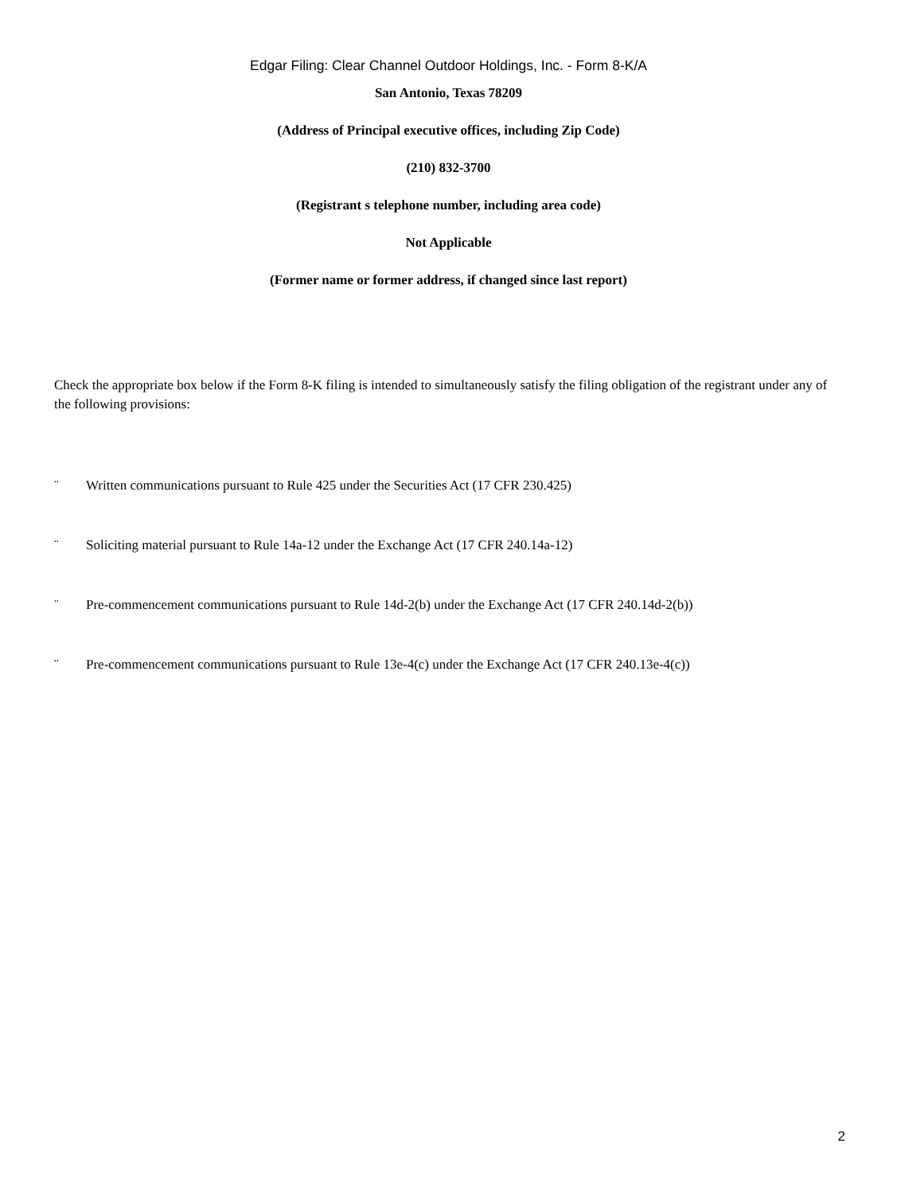Edgar Filing: Clear Channel Outdoor Holdings, Inc. - Form 8-K/A
San Antonio, Texas 78209
(Address of Principal executive offices, including Zip Code)
(210) 832-3700
(Registrant s telephone number, including area code)
Not Applicable
(Former name or former address, if changed since last report)
Check the appropriate box below if the Form 8-K filing is intended to simultaneously satisfy the filing obligation of the registrant under any of the following provisions:
¨ Written communications pursuant to Rule 425 under the Securities Act (17 CFR 230.425)
¨ Soliciting material pursuant to Rule 14a-12 under the Exchange Act (17 CFR 240.14a-12)
¨ Pre-commencement communications pursuant to Rule 14d-2(b) under the Exchange Act (17 CFR 240.14d-2(b))
¨ Pre-commencement communications pursuant to Rule 13e-4(c) under the Exchange Act (17 CFR 240.13e-4(c))
2